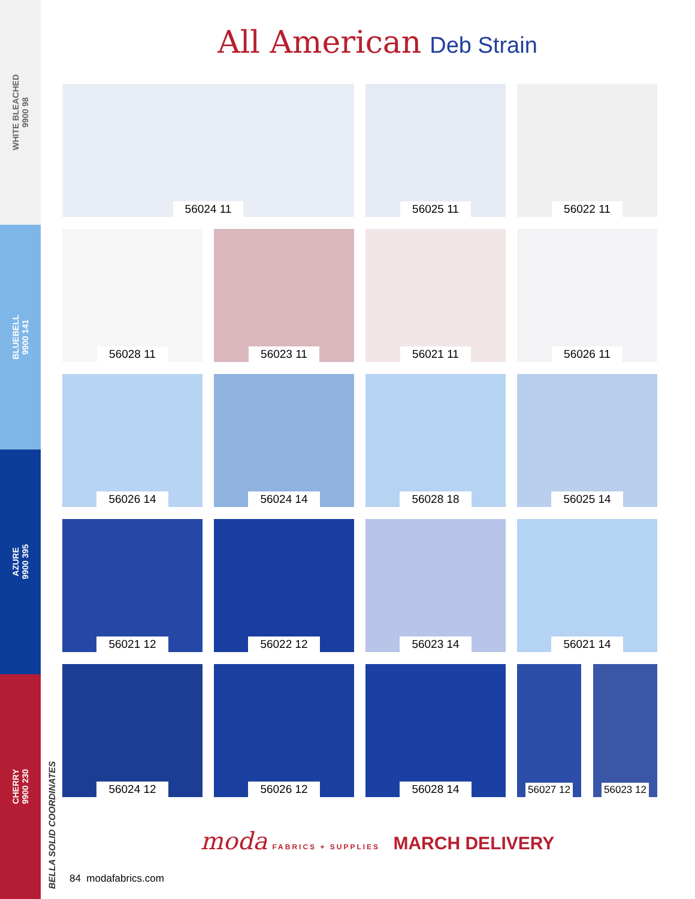WHITE BLEACHED
9900 98
BLUEBELL
9900 141
AZURE
9900 395
CHERRY
9900 230
BELLA SOLID COORDINATES
All American Deb Strain
56024 11
56025 11
56022 11
56028 11
56023 11
56021 11
56026 11
56026 14
56024 14
56028 18
56025 14
56021 12
56022 12
56023 14
56021 14
56024 12
56026 12
56028 14
56027 12 56023 12
moda FABRICS + SUPPLIES MARCH DELIVERY
84 modafabrics.com